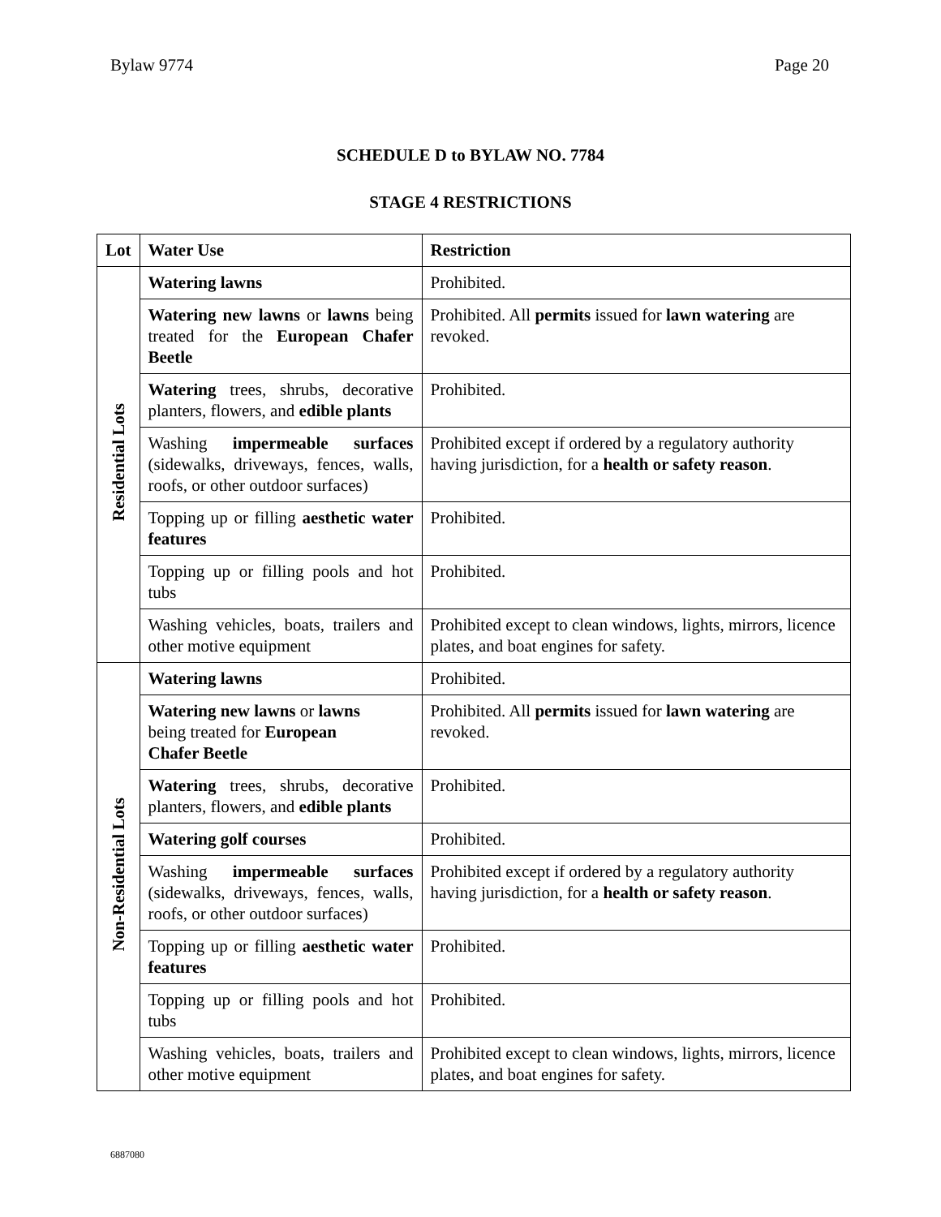Bylaw 9774 Page 20
SCHEDULE D to BYLAW NO. 7784
STAGE 4 RESTRICTIONS
| Lot | Water Use | Restriction |
| --- | --- | --- |
| Residential Lots | Watering lawns | Prohibited. |
| | Watering new lawns or lawns being treated for the European Chafer Beetle | Prohibited. All permits issued for lawn watering are revoked. |
| | Watering trees, shrubs, decorative planters, flowers, and edible plants | Prohibited. |
| | Washing impermeable surfaces (sidewalks, driveways, fences, walls, roofs, or other outdoor surfaces) | Prohibited except if ordered by a regulatory authority having jurisdiction, for a health or safety reason . |
| | Topping up or filling aesthetic water features | Prohibited. |
| | Topping up or filling pools and hot tubs | Prohibited. |
| | Washing vehicles, boats, trailers and other motive equipment | Prohibited except to clean windows, lights, mirrors, licence plates, and boat engines for safety. |
| Non-Residential Lots | Watering lawns | Prohibited. |
| | Watering new lawns or lawns being treated for European Chafer Beetle | Prohibited. All permits issued for lawn watering are revoked. |
| | Watering trees, shrubs, decorative planters, flowers, and edible plants | Prohibited. |
| | Watering golf courses | Prohibited. |
| | Washing impermeable surfaces (sidewalks, driveways, fences, walls, roofs, or other outdoor surfaces) | Prohibited except if ordered by a regulatory authority having jurisdiction, for a health or safety reason . |
| | Topping up or filling aesthetic water features | Prohibited. |
| | Topping up or filling pools and hot tubs | Prohibited. |
| | Washing vehicles, boats, trailers and other motive equipment | Prohibited except to clean windows, lights, mirrors, licence plates, and boat engines for safety. |
6887080